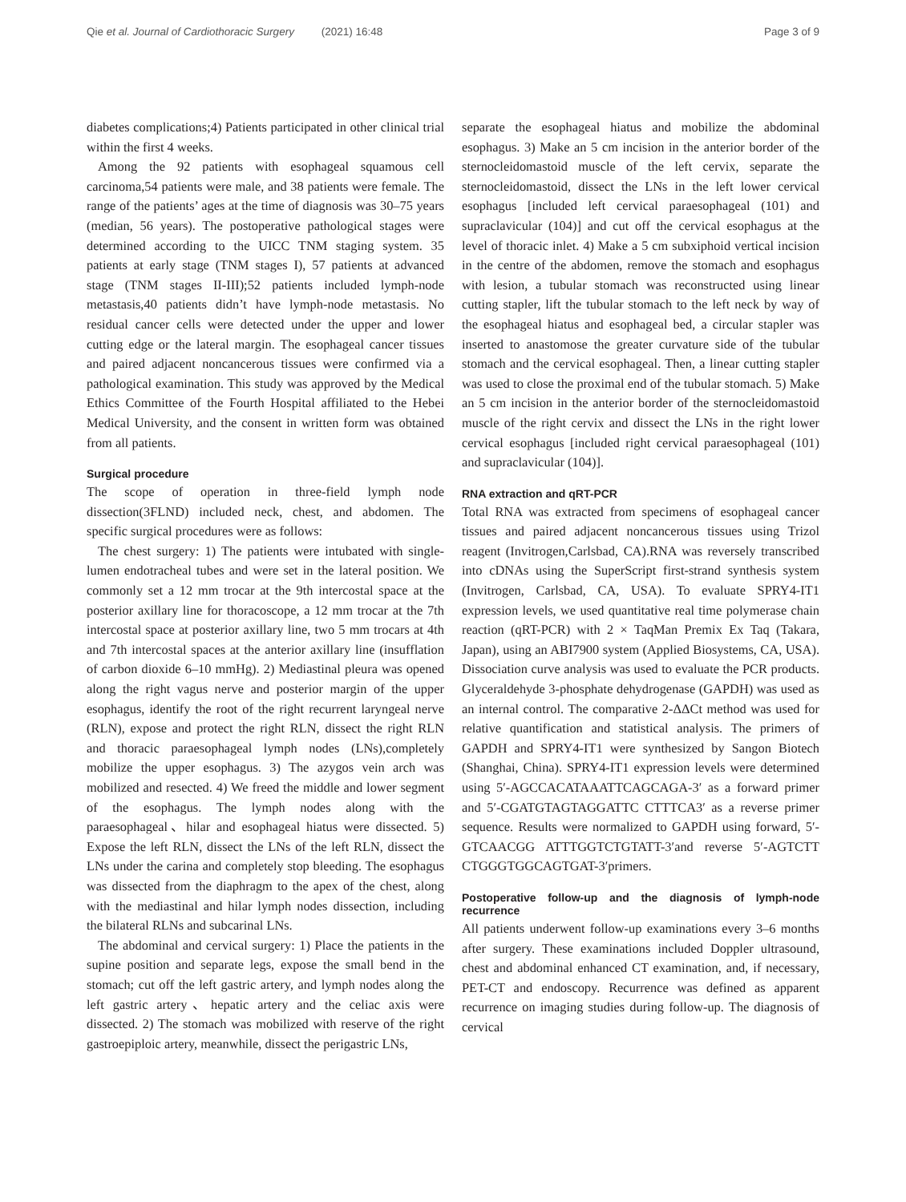Qie et al. Journal of Cardiothoracic Surgery (2021) 16:48 Page 3 of 9
diabetes complications;4) Patients participated in other clinical trial within the first 4 weeks.
Among the 92 patients with esophageal squamous cell carcinoma,54 patients were male, and 38 patients were female. The range of the patients’ ages at the time of diagnosis was 30–75 years (median, 56 years). The postoperative pathological stages were determined according to the UICC TNM staging system. 35 patients at early stage (TNM stages I), 57 patients at advanced stage (TNM stages II-III);52 patients included lymph-node metastasis,40 patients didn’t have lymph-node metastasis. No residual cancer cells were detected under the upper and lower cutting edge or the lateral margin. The esophageal cancer tissues and paired adjacent noncancerous tissues were confirmed via a pathological examination. This study was approved by the Medical Ethics Committee of the Fourth Hospital affiliated to the Hebei Medical University, and the consent in written form was obtained from all patients.
Surgical procedure
The scope of operation in three-field lymph node dissection(3FLND) included neck, chest, and abdomen. The specific surgical procedures were as follows:
The chest surgery: 1) The patients were intubated with single-lumen endotracheal tubes and were set in the lateral position. We commonly set a 12 mm trocar at the 9th intercostal space at the posterior axillary line for thoracoscope, a 12 mm trocar at the 7th intercostal space at posterior axillary line, two 5 mm trocars at 4th and 7th intercostal spaces at the anterior axillary line (insufflation of carbon dioxide 6–10 mmHg). 2) Mediastinal pleura was opened along the right vagus nerve and posterior margin of the upper esophagus, identify the root of the right recurrent laryngeal nerve (RLN), expose and protect the right RLN, dissect the right RLN and thoracic paraesophageal lymph nodes (LNs),completely mobilize the upper esophagus. 3) The azygos vein arch was mobilized and resected. 4) We freed the middle and lower segment of the esophagus. The lymph nodes along with the paraesophageal、hilar and esophageal hiatus were dissected. 5) Expose the left RLN, dissect the LNs of the left RLN, dissect the LNs under the carina and completely stop bleeding. The esophagus was dissected from the diaphragm to the apex of the chest, along with the mediastinal and hilar lymph nodes dissection, including the bilateral RLNs and subcarinal LNs.
The abdominal and cervical surgery: 1) Place the patients in the supine position and separate legs, expose the small bend in the stomach; cut off the left gastric artery, and lymph nodes along the left gastric artery、hepatic artery and the celiac axis were dissected. 2) The stomach was mobilized with reserve of the right gastroepiploic artery, meanwhile, dissect the perigastric LNs,
separate the esophageal hiatus and mobilize the abdominal esophagus. 3) Make an 5 cm incision in the anterior border of the sternocleidomastoid muscle of the left cervix, separate the sternocleidomastoid, dissect the LNs in the left lower cervical esophagus [included left cervical paraesophageal (101) and supraclavicular (104)] and cut off the cervical esophagus at the level of thoracic inlet. 4) Make a 5 cm subxiphoid vertical incision in the centre of the abdomen, remove the stomach and esophagus with lesion, a tubular stomach was reconstructed using linear cutting stapler, lift the tubular stomach to the left neck by way of the esophageal hiatus and esophageal bed, a circular stapler was inserted to anastomose the greater curvature side of the tubular stomach and the cervical esophageal. Then, a linear cutting stapler was used to close the proximal end of the tubular stomach. 5) Make an 5 cm incision in the anterior border of the sternocleidomastoid muscle of the right cervix and dissect the LNs in the right lower cervical esophagus [included right cervical paraesophageal (101) and supraclavicular (104)].
RNA extraction and qRT-PCR
Total RNA was extracted from specimens of esophageal cancer tissues and paired adjacent noncancerous tissues using Trizol reagent (Invitrogen,Carlsbad, CA).RNA was reversely transcribed into cDNAs using the SuperScript first-strand synthesis system (Invitrogen, Carlsbad, CA, USA). To evaluate SPRY4-IT1 expression levels, we used quantitative real time polymerase chain reaction (qRT-PCR) with 2 × TaqMan Premix Ex Taq (Takara, Japan), using an ABI7900 system (Applied Biosystems, CA, USA). Dissociation curve analysis was used to evaluate the PCR products. Glyceraldehyde 3-phosphate dehydrogenase (GAPDH) was used as an internal control. The comparative 2-ΔΔCt method was used for relative quantification and statistical analysis. The primers of GAPDH and SPRY4-IT1 were synthesized by Sangon Biotech (Shanghai, China). SPRY4-IT1 expression levels were determined using 5′-AGCCACATAAATTCAGCAGA-3′ as a forward primer and 5′-CGATGTAGTAGGATTC CTTTCA3′ as a reverse primer sequence. Results were normalized to GAPDH using forward, 5′-GTCAACGG ATTTGGTCTGTATT-3′and reverse 5′-AGTCTT CTGGGTGGCAGTGAT-3′primers.
Postoperative follow-up and the diagnosis of lymph-node recurrence
All patients underwent follow-up examinations every 3–6 months after surgery. These examinations included Doppler ultrasound, chest and abdominal enhanced CT examination, and, if necessary, PET-CT and endoscopy. Recurrence was defined as apparent recurrence on imaging studies during follow-up. The diagnosis of cervical